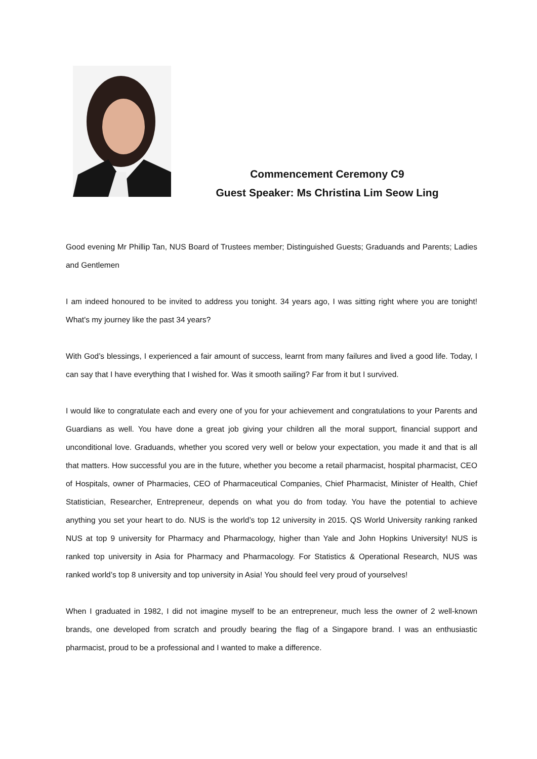Commencement Ceremony C9
Guest Speaker: Ms Christina Lim Seow Ling
Good evening Mr Phillip Tan, NUS Board of Trustees member; Distinguished Guests; Graduands and Parents; Ladies and Gentlemen
I am indeed honoured to be invited to address you tonight. 34 years ago, I was sitting right where you are tonight! What's my journey like the past 34 years?
With God’s blessings, I experienced a fair amount of success, learnt from many failures and lived a good life. Today, I can say that I have everything that I wished for. Was it smooth sailing? Far from it but I survived.
I would like to congratulate each and every one of you for your achievement and congratulations to your Parents and Guardians as well. You have done a great job giving your children all the moral support, financial support and unconditional love. Graduands, whether you scored very well or below your expectation, you made it and that is all that matters. How successful you are in the future, whether you become a retail pharmacist, hospital pharmacist, CEO of Hospitals, owner of Pharmacies, CEO of Pharmaceutical Companies, Chief Pharmacist, Minister of Health, Chief Statistician, Researcher, Entrepreneur, depends on what you do from today. You have the potential to achieve anything you set your heart to do. NUS is the world’s top 12 university in 2015. QS World University ranking ranked NUS at top 9 university for Pharmacy and Pharmacology, higher than Yale and John Hopkins University! NUS is ranked top university in Asia for Pharmacy and Pharmacology. For Statistics & Operational Research, NUS was ranked world’s top 8 university and top university in Asia! You should feel very proud of yourselves!
When I graduated in 1982, I did not imagine myself to be an entrepreneur, much less the owner of 2 well-known brands, one developed from scratch and proudly bearing the flag of a Singapore brand. I was an enthusiastic pharmacist, proud to be a professional and I wanted to make a difference.